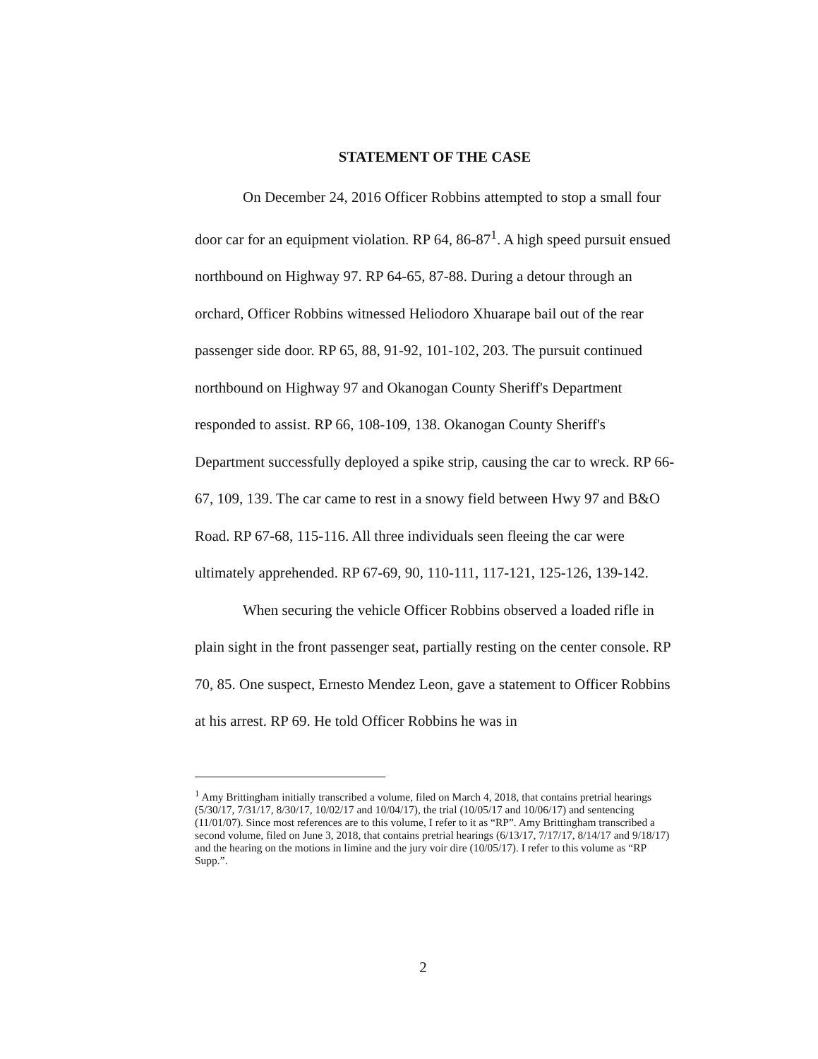STATEMENT OF THE CASE
On December 24, 2016 Officer Robbins attempted to stop a small four door car for an equipment violation. RP 64, 86-87<sup>1</sup>. A high speed pursuit ensued northbound on Highway 97. RP 64-65, 87-88. During a detour through an orchard, Officer Robbins witnessed Heliodoro Xhuarape bail out of the rear passenger side door. RP 65, 88, 91-92, 101-102, 203. The pursuit continued northbound on Highway 97 and Okanogan County Sheriff's Department responded to assist. RP 66, 108-109, 138. Okanogan County Sheriff's Department successfully deployed a spike strip, causing the car to wreck. RP 66-67, 109, 139. The car came to rest in a snowy field between Hwy 97 and B&O Road. RP 67-68, 115-116. All three individuals seen fleeing the car were ultimately apprehended. RP 67-69, 90, 110-111, 117-121, 125-126, 139-142.
When securing the vehicle Officer Robbins observed a loaded rifle in plain sight in the front passenger seat, partially resting on the center console. RP 70, 85. One suspect, Ernesto Mendez Leon, gave a statement to Officer Robbins at his arrest. RP 69. He told Officer Robbins he was in
<sup>1</sup> Amy Brittingham initially transcribed a volume, filed on March 4, 2018, that contains pretrial hearings (5/30/17, 7/31/17, 8/30/17, 10/02/17 and 10/04/17), the trial (10/05/17 and 10/06/17) and sentencing (11/01/07). Since most references are to this volume, I refer to it as “RP”. Amy Brittingham transcribed a second volume, filed on June 3, 2018, that contains pretrial hearings (6/13/17, 7/17/17, 8/14/17 and 9/18/17) and the hearing on the motions in limine and the jury voir dire (10/05/17). I refer to this volume as “RP Supp.”.
2